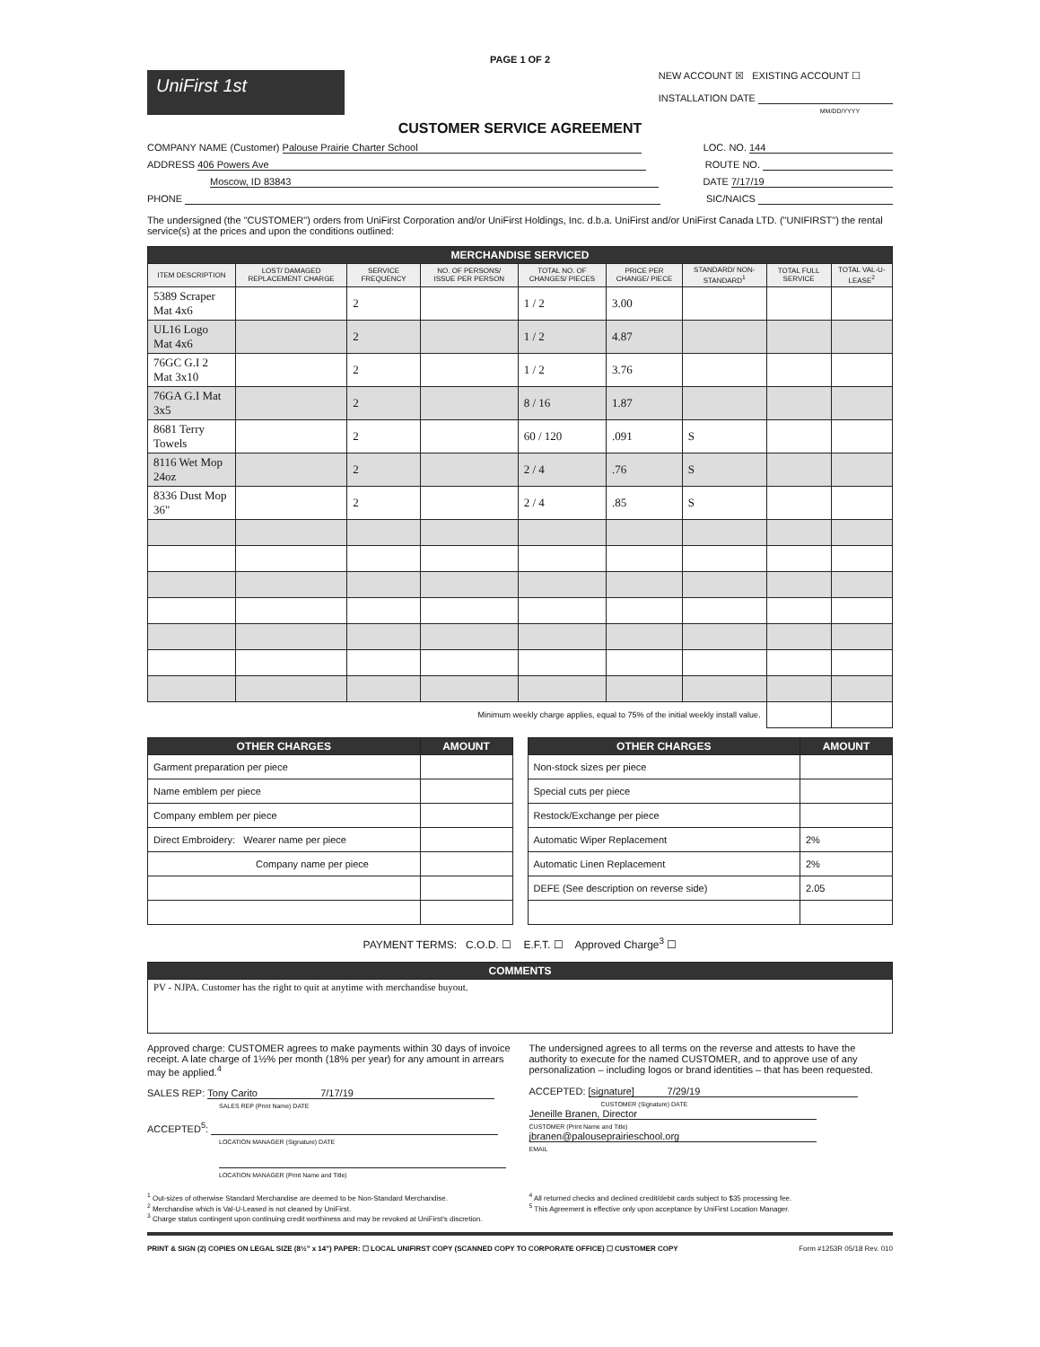PAGE 1 OF 2
UniFirst 1st
NEW ACCOUNT ☒ EXISTING ACCOUNT ☐
INSTALLATION DATE
MM/DD/YYYY
CUSTOMER SERVICE AGREEMENT
COMPANY NAME (Customer) Palouse Prairie Charter School
LOC. NO. 144
ADDRESS 406 Powers Ave ROUTE NO.
Moscow, ID 83843 DATE 7/17/19
PHONE SIC/NAICS
The undersigned (the "CUSTOMER") orders from UniFirst Corporation and/or UniFirst Holdings, Inc. d.b.a. UniFirst and/or UniFirst Canada LTD. ("UNIFIRST") the rental service(s) at the prices and upon the conditions outlined:
| MERCHANDISE SERVICED | | | | | | | | |
| --- | --- | --- | --- | --- | --- | --- | --- | --- |
| ITEM DESCRIPTION | LOST/ DAMAGED REPLACEMENT CHARGE | SERVICE FREQUENCY | NO. OF PERSONS/ ISSUE PER PERSON | TOTAL NO. OF CHANGES/ PIECES | PRICE PER CHANGE/ PIECE | STANDARD/ NON-STANDARD<sup>1</sup> | TOTAL FULL SERVICE | TOTAL VAL-U-LEASE<sup>2</sup> |
| 5389 Scraper Mat 4x6 | | 2 | | 1 / 2 | 3.00 | | | |
| UL16 Logo Mat 4x6 | | 2 | | 1 / 2 | 4.87 | | | |
| 76GC G.I 2 Mat 3x10 | | 2 | | 1 / 2 | 3.76 | | | |
| 76GA G.I Mat 3x5 | | 2 | | 8 / 16 | 1.87 | | | |
| 8681 Terry Towels | | 2 | | 60 / 120 | .091 | S | | |
| 8116 Wet Mop 24oz | | 2 | | 2 / 4 | .76 | S | | |
| 8336 Dust Mop 36" | | 2 | | 2 / 4 | .85 | S | | |
| Minimum weekly charge applies, equal to 75% of the initial weekly install value. | | | | | | | | |
| OTHER CHARGES | AMOUNT |
| --- | --- |
| Garment preparation per piece | |
| Name emblem per piece | |
| Company emblem per piece | |
| Direct Embroidery: Wearer name per piece | |
| Company name per piece | |
| OTHER CHARGES | AMOUNT |
| --- | --- |
| Non-stock sizes per piece | |
| Special cuts per piece | |
| Restock/Exchange per piece | |
| Automatic Wiper Replacement | 2% |
| Automatic Linen Replacement | 2% |
| DEFE (See description on reverse side) | 2.05 |
PAYMENT TERMS: C.O.D. ☐ E.F.T. ☐ Approved Charge<sup>3</sup> ☐
| COMMENTS |
| --- |
| PV - NJPA. Customer has the right to quit at anytime with merchandise buyout. |
Approved charge: CUSTOMER agrees to make payments within 30 days of invoice receipt. A late charge of 1½% per month (18% per year) for any amount in arrears may be applied.<sup>4</sup>
SALES REP: Tony Carito 7/17/19
SALES REP (Print Name) DATE
ACCEPTED<sup>5</sup>:
LOCATION MANAGER (Signature) DATE
LOCATION MANAGER (Print Name and Title)
The undersigned agrees to all terms on the reverse and attests to have the authority to execute for the named CUSTOMER, and to approve use of any personalization – including logos or brand identities – that has been requested.
ACCEPTED: [signature] 7/29/19
CUSTOMER (Signature) DATE
Jeneille Branen, Director
CUSTOMER (Print Name and Title)
jbranen@palouseprairieschool.org
EMAIL
<sup>1</sup> Out-sizes of otherwise Standard Merchandise are deemed to be Non-Standard Merchandise.
<sup>2</sup> Merchandise which is Val-U-Leased is not cleaned by UniFirst.
<sup>3</sup> Charge status contingent upon continuing credit worthiness and may be revoked at UniFirst's discretion.
<sup>4</sup> All returned checks and declined credit/debit cards subject to $35 processing fee.
<sup>5</sup> This Agreement is effective only upon acceptance by UniFirst Location Manager.
PRINT & SIGN (2) COPIES ON LEGAL SIZE (8½" x 14") PAPER: ☐ LOCAL UNIFIRST COPY (SCANNED COPY TO CORPORATE OFFICE) ☐ CUSTOMER COPY Form #1253R 05/18 Rev. 010